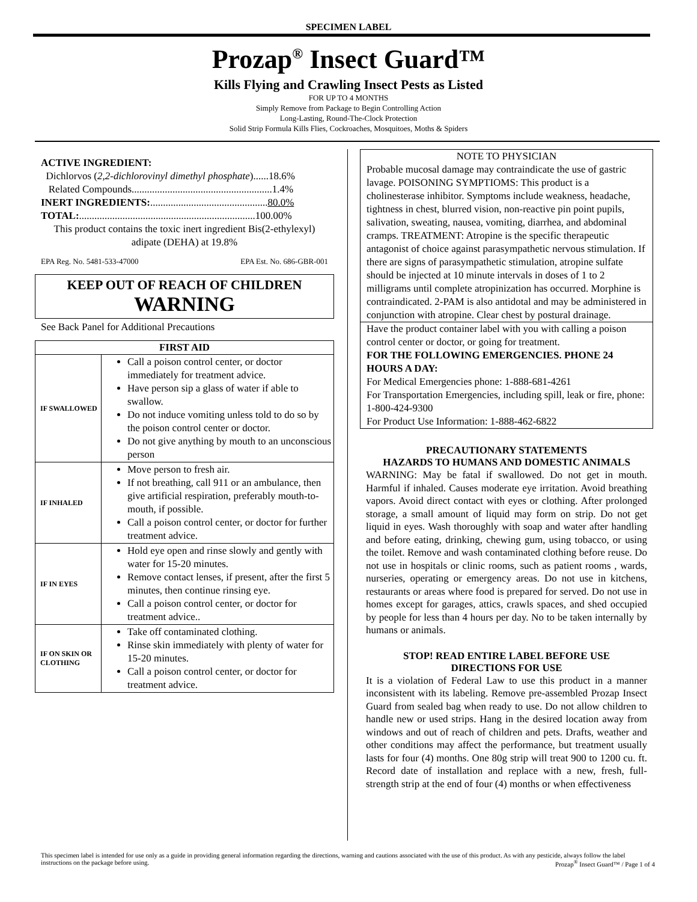SPECIMEN LABEL
Prozap<sup>®</sup> Insect Guard™
Kills Flying and Crawling Insect Pests as Listed
FOR UP TO 4 MONTHS
Simply Remove from Package to Begin Controlling Action
Long-Lasting, Round-The-Clock Protection
Solid Strip Formula Kills Flies, Cockroaches, Mosquitoes, Moths & Spiders
ACTIVE INGREDIENT:
Dichlorvos (2,2-dichlorovinyl dimethyl phosphate)......18.6%
Related Compounds.......................................................1.4%
INERT INGREDIENTS:..............................................80.0%
TOTAL:.....................................................................100.00%
This product contains the toxic inert ingredient Bis(2-ethylexyl) adipate (DEHA) at 19.8%
EPA Reg. No. 5481-533-47000 EPA Est. No. 686-GBR-001
KEEP OUT OF REACH OF CHILDREN
WARNING
See Back Panel for Additional Precautions
| FIRST AID | |
| --- | --- |
| IF SWALLOWED | Call a poison control center, or doctor immediately for treatment advice. Have person sip a glass of water if able to swallow. Do not induce vomiting unless told to do so by the poison control center or doctor. Do not give anything by mouth to an unconscious person |
| IF INHALED | Move person to fresh air. If not breathing, call 911 or an ambulance, then give artificial respiration, preferably mouth-to-mouth, if possible. Call a poison control center, or doctor for further treatment advice. |
| IF IN EYES | Hold eye open and rinse slowly and gently with water for 15-20 minutes. Remove contact lenses, if present, after the first 5 minutes, then continue rinsing eye. Call a poison control center, or doctor for treatment advice.. |
| IF ON SKIN OR CLOTHING | Take off contaminated clothing. Rinse skin immediately with plenty of water for 15-20 minutes. Call a poison control center, or doctor for treatment advice. |
NOTE TO PHYSICIAN
Probable mucosal damage may contraindicate the use of gastric lavage. POISONING SYMPTIOMS: This product is a cholinesterase inhibitor. Symptoms include weakness, headache, tightness in chest, blurred vision, non-reactive pin point pupils, salivation, sweating, nausea, vomiting, diarrhea, and abdominal cramps. TREATMENT: Atropine is the specific therapeutic antagonist of choice against parasympathetic nervous stimulation. If there are signs of parasympathetic stimulation, atropine sulfate should be injected at 10 minute intervals in doses of 1 to 2 milligrams until complete atropinization has occurred. Morphine is contraindicated. 2-PAM is also antidotal and may be administered in conjunction with atropine. Clear chest by postural drainage.
Have the product container label with you with calling a poison control center or doctor, or going for treatment.
FOR THE FOLLOWING EMERGENCIES. PHONE 24 HOURS A DAY:
For Medical Emergencies phone: 1-888-681-4261
For Transportation Emergencies, including spill, leak or fire, phone: 1-800-424-9300
For Product Use Information: 1-888-462-6822
PRECAUTIONARY STATEMENTS
HAZARDS TO HUMANS AND DOMESTIC ANIMALS
WARNING: May be fatal if swallowed. Do not get in mouth. Harmful if inhaled. Causes moderate eye irritation. Avoid breathing vapors. Avoid direct contact with eyes or clothing. After prolonged storage, a small amount of liquid may form on strip. Do not get liquid in eyes. Wash thoroughly with soap and water after handling and before eating, drinking, chewing gum, using tobacco, or using the toilet. Remove and wash contaminated clothing before reuse. Do not use in hospitals or clinic rooms, such as patient rooms , wards, nurseries, operating or emergency areas. Do not use in kitchens, restaurants or areas where food is prepared for served. Do not use in homes except for garages, attics, crawls spaces, and shed occupied by people for less than 4 hours per day. No to be taken internally by humans or animals.
STOP! READ ENTIRE LABEL BEFORE USE
DIRECTIONS FOR USE
It is a violation of Federal Law to use this product in a manner inconsistent with its labeling. Remove pre-assembled Prozap Insect Guard from sealed bag when ready to use. Do not allow children to handle new or used strips. Hang in the desired location away from windows and out of reach of children and pets. Drafts, weather and other conditions may affect the performance, but treatment usually lasts for four (4) months. One 80g strip will treat 900 to 1200 cu. ft. Record date of installation and replace with a new, fresh, full-strength strip at the end of four (4) months or when effectiveness
This specimen label is intended for use only as a guide in providing general information regarding the directions, warning and cautions associated with the use of this product. As with any pesticide, always follow the label instructions on the package before using. Prozap<sup>®</sup> Insect Guard™ / Page 1 of 4